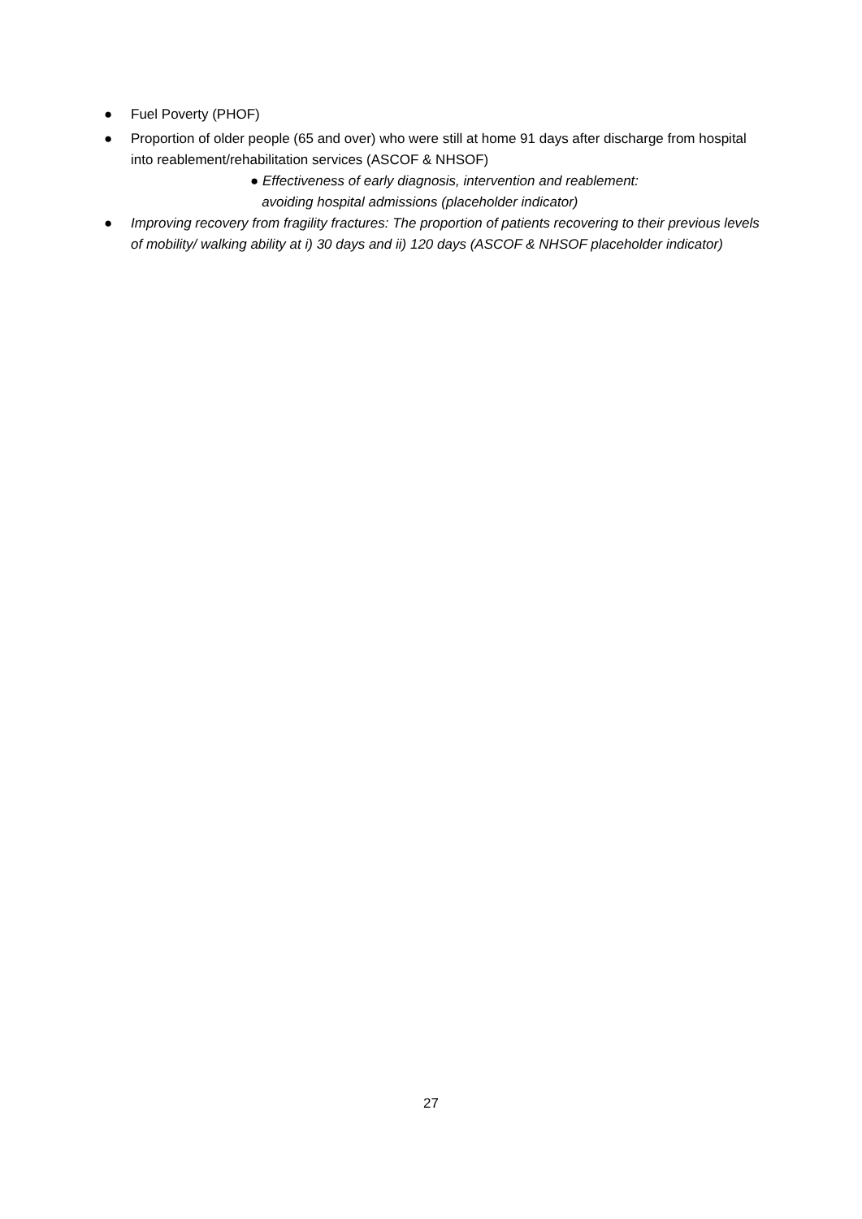● Fuel Poverty (PHOF)
● Proportion of older people (65 and over) who were still at home 91 days after discharge from hospital into reablement/rehabilitation services (ASCOF & NHSOF)
● Effectiveness of early diagnosis, intervention and reablement:
avoiding hospital admissions (placeholder indicator)
● Improving recovery from fragility fractures: The proportion of patients recovering to their previous levels of mobility/ walking ability at i) 30 days and ii) 120 days (ASCOF & NHSOF placeholder indicator)
27